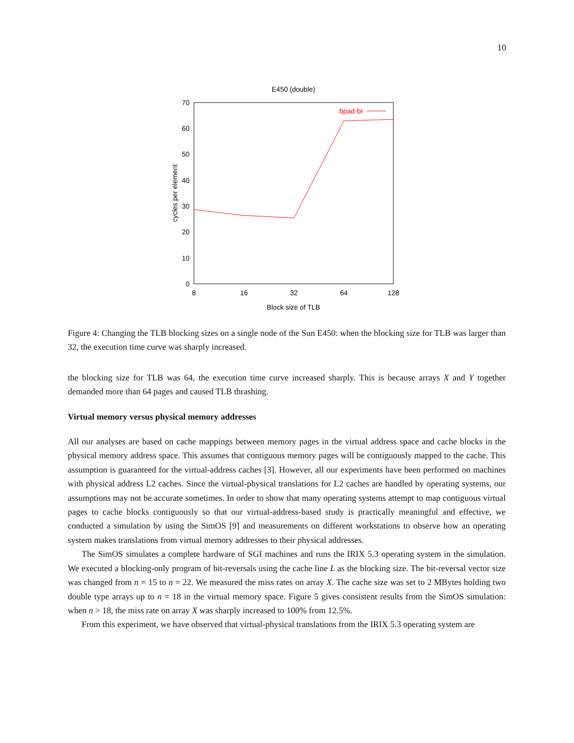10
E450 (double)
70
60
50
40
30
20
10
0
8
16
32
64
128
Block size of TLB
cycles per element
bpad-br
Figure 4: Changing the TLB blocking sizes on a single node of the Sun E450: when the blocking size for TLB was larger than 32, the execution time curve was sharply increased.
the blocking size for TLB was 64, the execution time curve increased sharply. This is because arrays X and Y together demanded more than 64 pages and caused TLB thrashing.
Virtual memory versus physical memory addresses
All our analyses are based on cache mappings between memory pages in the virtual address space and cache blocks in the physical memory address space. This assumes that contiguous memory pages will be contiguously mapped to the cache. This assumption is guaranteed for the virtual-address caches [3]. However, all our experiments have been performed on machines with physical address L2 caches. Since the virtual-physical translations for L2 caches are handled by operating systems, our assumptions may not be accurate sometimes. In order to show that many operating systems attempt to map contiguous virtual pages to cache blocks contiguously so that our virtual-address-based study is practically meaningful and effective, we conducted a simulation by using the SimOS [9] and measurements on different workstations to observe how an operating system makes translations from virtual memory addresses to their physical addresses.
The SimOS simulates a complete hardware of SGI machines and runs the IRIX 5.3 operating system in the simulation. We executed a blocking-only program of bit-reversals using the cache line L as the blocking size. The bit-reversal vector size was changed from n = 15 to n = 22. We measured the miss rates on array X. The cache size was set to 2 MBytes holding two double type arrays up to n = 18 in the virtual memory space. Figure 5 gives consistent results from the SimOS simulation: when n > 18, the miss rate on array X was sharply increased to 100% from 12.5%.
From this experiment, we have observed that virtual-physical translations from the IRIX 5.3 operating system are